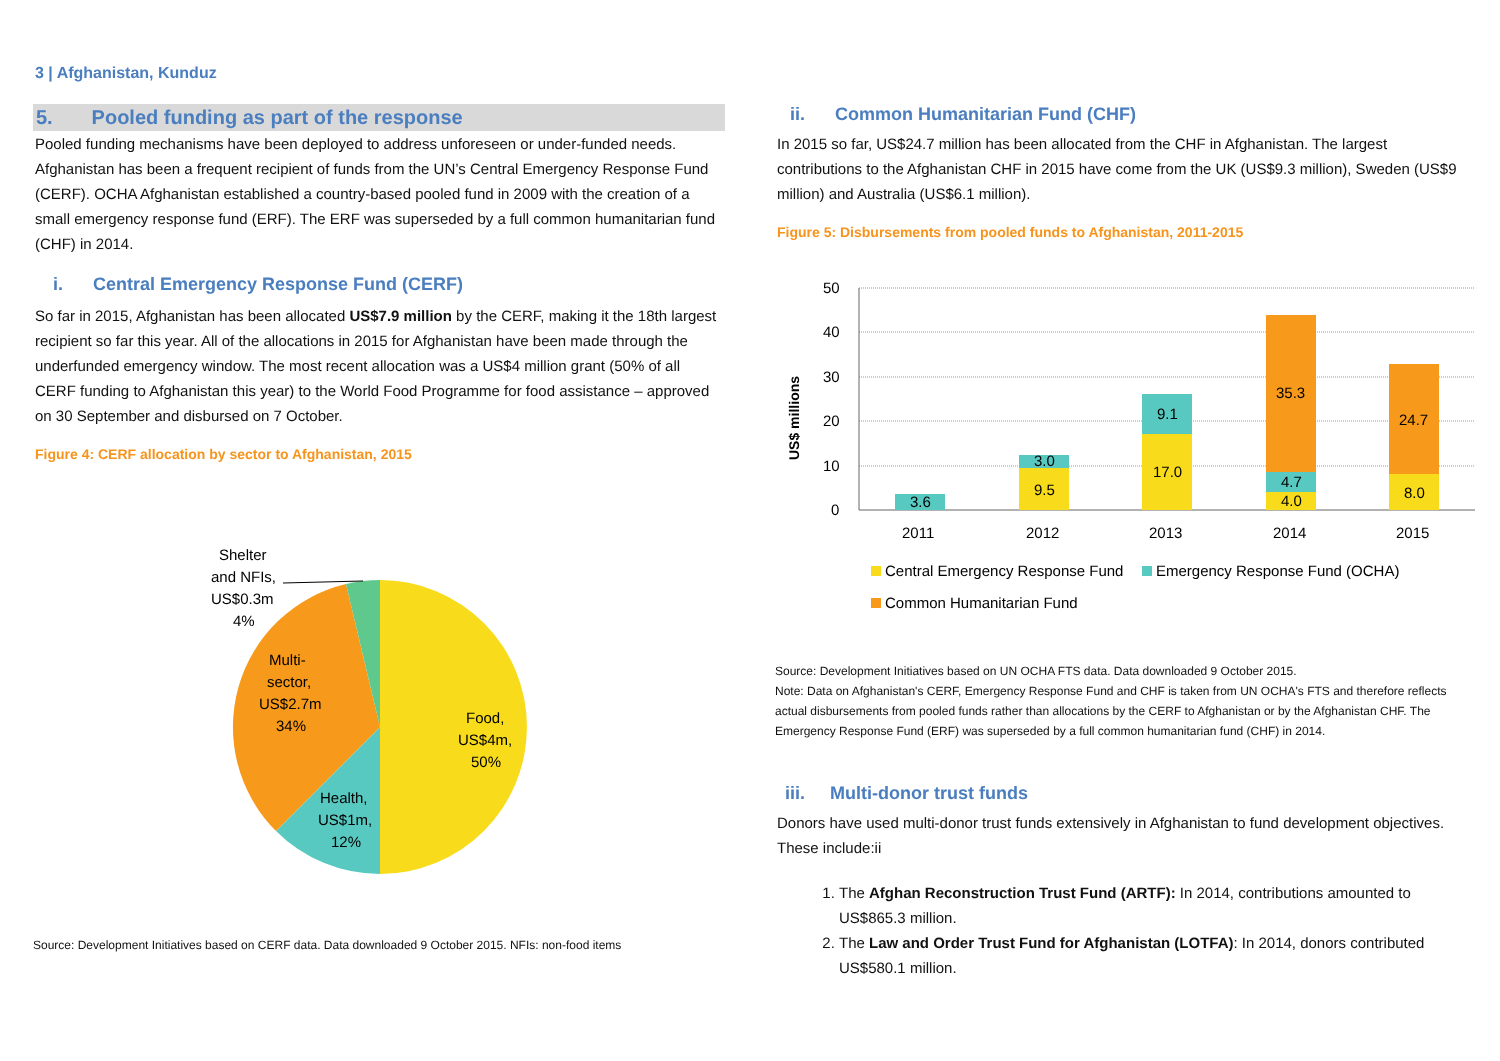3 | Afghanistan, Kunduz
5. Pooled funding as part of the response
Pooled funding mechanisms have been deployed to address unforeseen or under-funded needs. Afghanistan has been a frequent recipient of funds from the UN’s Central Emergency Response Fund (CERF). OCHA Afghanistan established a country-based pooled fund in 2009 with the creation of a small emergency response fund (ERF). The ERF was superseded by a full common humanitarian fund (CHF) in 2014.
i. Central Emergency Response Fund (CERF)
So far in 2015, Afghanistan has been allocated US$7.9 million by the CERF, making it the 18th largest recipient so far this year. All of the allocations in 2015 for Afghanistan have been made through the underfunded emergency window. The most recent allocation was a US$4 million grant (50% of all CERF funding to Afghanistan this year) to the World Food Programme for food assistance – approved on 30 September and disbursed on 7 October.
Figure 4: CERF allocation by sector to Afghanistan, 2015
Shelter
and NFIs,
US$0.3m
4%
Multi-
sector,
US$2.7m
34%
Food,
US$4m,
50%
Health,
US$1m,
12%
Source: Development Initiatives based on CERF data. Data downloaded 9 October 2015. NFIs: non-food items
ii. Common Humanitarian Fund (CHF)
In 2015 so far, US$24.7 million has been allocated from the CHF in Afghanistan. The largest contributions to the Afghanistan CHF in 2015 have come from the UK (US$9.3 million), Sweden (US$9 million) and Australia (US$6.1 million).
Figure 5: Disbursements from pooled funds to Afghanistan, 2011-2015
50
40
30
20
10
0
US$ millions
3.6
9.5
3.0
17.0
9.1
4.0
4.7
35.3
8.0
24.7
2011
2012
2013
2014
2015
Central Emergency Response Fund
Emergency Response Fund (OCHA)
Common Humanitarian Fund
Source: Development Initiatives based on UN OCHA FTS data. Data downloaded 9 October 2015.
Note: Data on Afghanistan's CERF, Emergency Response Fund and CHF is taken from UN OCHA's FTS and therefore reflects actual disbursements from pooled funds rather than allocations by the CERF to Afghanistan or by the Afghanistan CHF. The Emergency Response Fund (ERF) was superseded by a full common humanitarian fund (CHF) in 2014.
iii. Multi-donor trust funds
Donors have used multi-donor trust funds extensively in Afghanistan to fund development objectives. These include:ii
1. The Afghan Reconstruction Trust Fund (ARTF): In 2014, contributions amounted to US$865.3 million.
2. The Law and Order Trust Fund for Afghanistan (LOTFA): In 2014, donors contributed US$580.1 million.